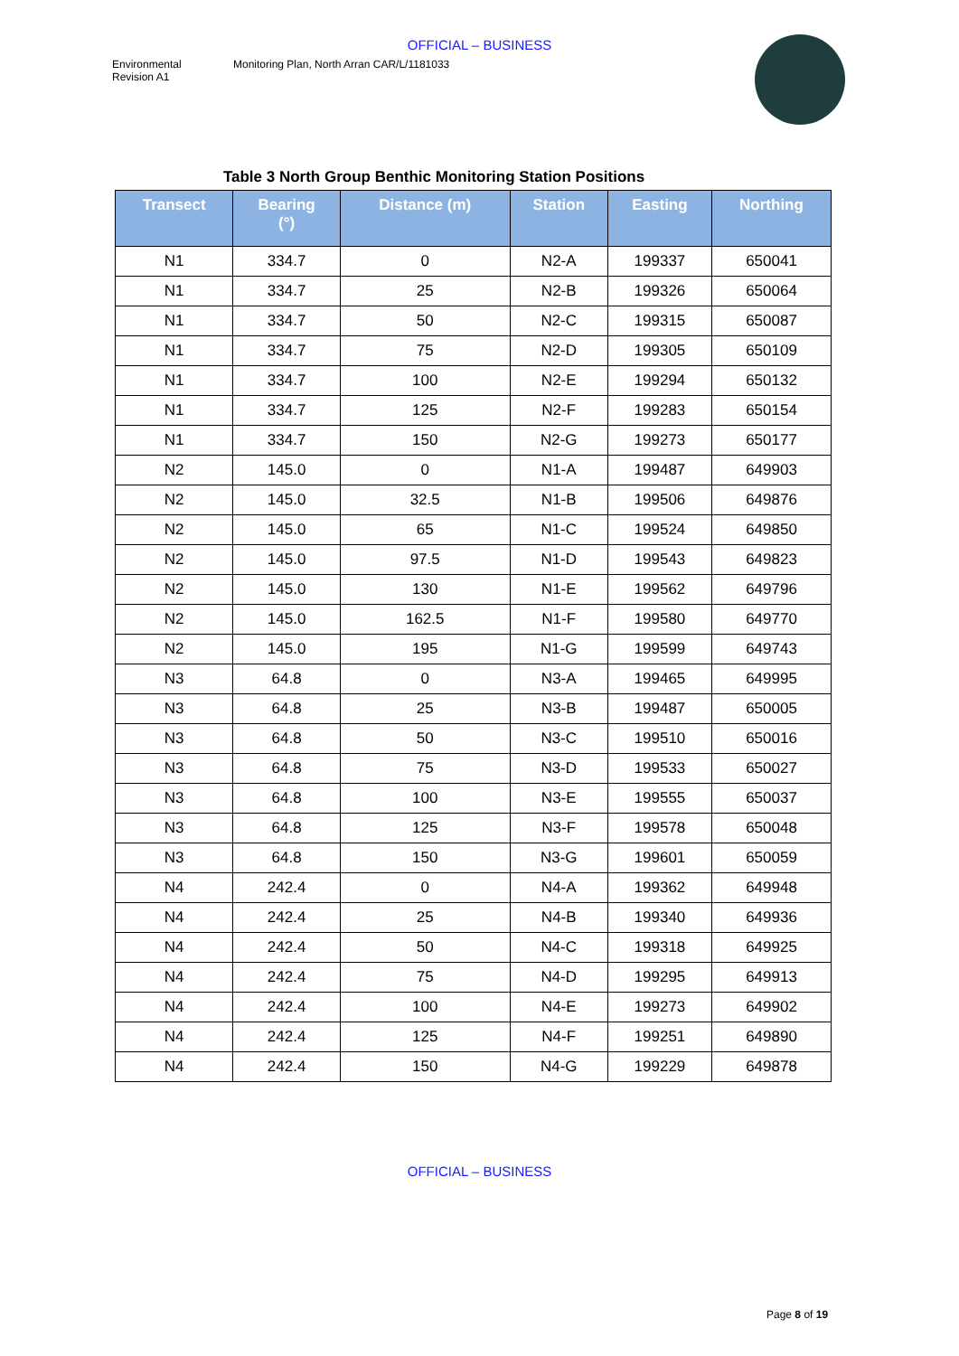OFFICIAL – BUSINESS
Environmental
Revision A1
Monitoring Plan, North Arran CAR/L/1181033
Table 3 North Group Benthic Monitoring Station Positions
| Transect | Bearing (°) | Distance (m) | Station | Easting | Northing |
| --- | --- | --- | --- | --- | --- |
| N1 | 334.7 | 0 | N2-A | 199337 | 650041 |
| N1 | 334.7 | 25 | N2-B | 199326 | 650064 |
| N1 | 334.7 | 50 | N2-C | 199315 | 650087 |
| N1 | 334.7 | 75 | N2-D | 199305 | 650109 |
| N1 | 334.7 | 100 | N2-E | 199294 | 650132 |
| N1 | 334.7 | 125 | N2-F | 199283 | 650154 |
| N1 | 334.7 | 150 | N2-G | 199273 | 650177 |
| N2 | 145.0 | 0 | N1-A | 199487 | 649903 |
| N2 | 145.0 | 32.5 | N1-B | 199506 | 649876 |
| N2 | 145.0 | 65 | N1-C | 199524 | 649850 |
| N2 | 145.0 | 97.5 | N1-D | 199543 | 649823 |
| N2 | 145.0 | 130 | N1-E | 199562 | 649796 |
| N2 | 145.0 | 162.5 | N1-F | 199580 | 649770 |
| N2 | 145.0 | 195 | N1-G | 199599 | 649743 |
| N3 | 64.8 | 0 | N3-A | 199465 | 649995 |
| N3 | 64.8 | 25 | N3-B | 199487 | 650005 |
| N3 | 64.8 | 50 | N3-C | 199510 | 650016 |
| N3 | 64.8 | 75 | N3-D | 199533 | 650027 |
| N3 | 64.8 | 100 | N3-E | 199555 | 650037 |
| N3 | 64.8 | 125 | N3-F | 199578 | 650048 |
| N3 | 64.8 | 150 | N3-G | 199601 | 650059 |
| N4 | 242.4 | 0 | N4-A | 199362 | 649948 |
| N4 | 242.4 | 25 | N4-B | 199340 | 649936 |
| N4 | 242.4 | 50 | N4-C | 199318 | 649925 |
| N4 | 242.4 | 75 | N4-D | 199295 | 649913 |
| N4 | 242.4 | 100 | N4-E | 199273 | 649902 |
| N4 | 242.4 | 125 | N4-F | 199251 | 649890 |
| N4 | 242.4 | 150 | N4-G | 199229 | 649878 |
OFFICIAL – BUSINESS
Page 8 of 19